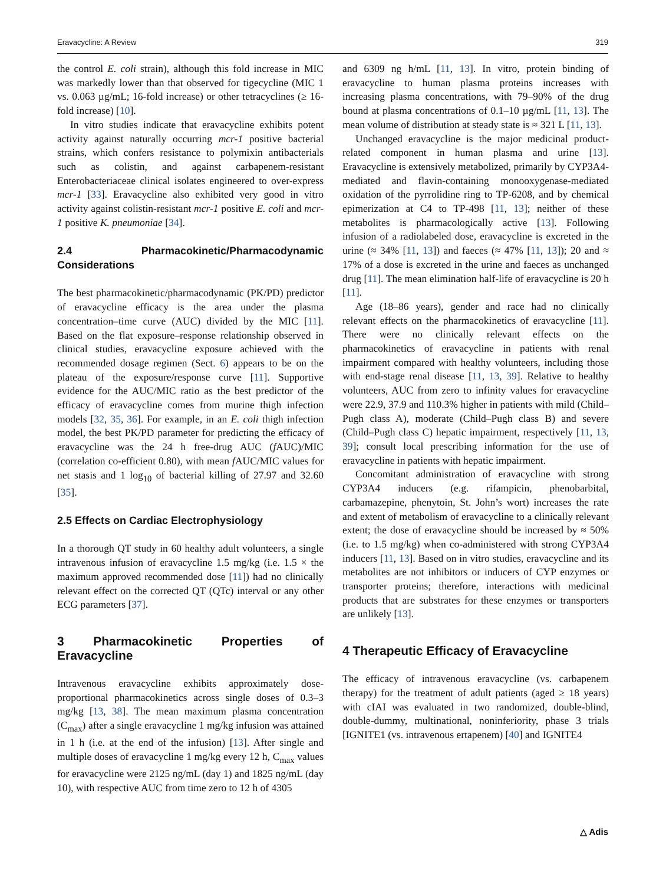Eravacycline: A Review 319
the control E. coli strain), although this fold increase in MIC was markedly lower than that observed for tigecycline (MIC 1 vs. 0.063 µg/mL; 16-fold increase) or other tetracyclines (≥ 16-fold increase) [10].
In vitro studies indicate that eravacycline exhibits potent activity against naturally occurring mcr-1 positive bacterial strains, which confers resistance to polymixin antibacterials such as colistin, and against carbapenem-resistant Enterobacteriaceae clinical isolates engineered to over-express mcr-1 [33]. Eravacycline also exhibited very good in vitro activity against colistin-resistant mcr-1 positive E. coli and mcr-1 positive K. pneumoniae [34].
2.4 Pharmacokinetic/Pharmacodynamic Considerations
The best pharmacokinetic/pharmacodynamic (PK/PD) predictor of eravacycline efficacy is the area under the plasma concentration–time curve (AUC) divided by the MIC [11]. Based on the flat exposure–response relationship observed in clinical studies, eravacycline exposure achieved with the recommended dosage regimen (Sect. 6) appears to be on the plateau of the exposure/response curve [11]. Supportive evidence for the AUC/MIC ratio as the best predictor of the efficacy of eravacycline comes from murine thigh infection models [32, 35, 36]. For example, in an E. coli thigh infection model, the best PK/PD parameter for predicting the efficacy of eravacycline was the 24 h free-drug AUC (f AUC)/MIC (correlation co-efficient 0.80), with mean f AUC/MIC values for net stasis and 1 log<sub>10</sub> of bacterial killing of 27.97 and 32.60 [35].
2.5 Effects on Cardiac Electrophysiology
In a thorough QT study in 60 healthy adult volunteers, a single intravenous infusion of eravacycline 1.5 mg/kg (i.e. 1.5 × the maximum approved recommended dose [11]) had no clinically relevant effect on the corrected QT (QTc) interval or any other ECG parameters [37].
3 Pharmacokinetic Properties of Eravacycline
Intravenous eravacycline exhibits approximately dose-proportional pharmacokinetics across single doses of 0.3–3 mg/kg [13, 38]. The mean maximum plasma concentration (C<sub>max</sub>) after a single eravacycline 1 mg/kg infusion was attained in 1 h (i.e. at the end of the infusion) [13]. After single and multiple doses of eravacycline 1 mg/kg every 12 h, C<sub>max</sub> values for eravacycline were 2125 ng/mL (day 1) and 1825 ng/mL (day 10), with respective AUC from time zero to 12 h of 4305
and 6309 ng h/mL [11, 13]. In vitro, protein binding of eravacycline to human plasma proteins increases with increasing plasma concentrations, with 79–90% of the drug bound at plasma concentrations of 0.1–10 µg/mL [11, 13]. The mean volume of distribution at steady state is ≈ 321 L [11, 13].
Unchanged eravacycline is the major medicinal product-related component in human plasma and urine [13]. Eravacycline is extensively metabolized, primarily by CYP3A4-mediated and flavin-containing monooxygenase-mediated oxidation of the pyrrolidine ring to TP-6208, and by chemical epimerization at C4 to TP-498 [11, 13]; neither of these metabolites is pharmacologically active [13]. Following infusion of a radiolabeled dose, eravacycline is excreted in the urine (≈ 34% [11, 13]) and faeces (≈ 47% [11, 13]); 20 and ≈ 17% of a dose is excreted in the urine and faeces as unchanged drug [11]. The mean elimination half-life of eravacycline is 20 h [11].
Age (18–86 years), gender and race had no clinically relevant effects on the pharmacokinetics of eravacycline [11]. There were no clinically relevant effects on the pharmacokinetics of eravacycline in patients with renal impairment compared with healthy volunteers, including those with end-stage renal disease [11, 13, 39]. Relative to healthy volunteers, AUC from zero to infinity values for eravacycline were 22.9, 37.9 and 110.3% higher in patients with mild (Child–Pugh class A), moderate (Child–Pugh class B) and severe (Child–Pugh class C) hepatic impairment, respectively [11, 13, 39]; consult local prescribing information for the use of eravacycline in patients with hepatic impairment.
Concomitant administration of eravacycline with strong CYP3A4 inducers (e.g. rifampicin, phenobarbital, carbamazepine, phenytoin, St. John’s wort) increases the rate and extent of metabolism of eravacycline to a clinically relevant extent; the dose of eravacycline should be increased by ≈ 50% (i.e. to 1.5 mg/kg) when co-administered with strong CYP3A4 inducers [11, 13]. Based on in vitro studies, eravacycline and its metabolites are not inhibitors or inducers of CYP enzymes or transporter proteins; therefore, interactions with medicinal products that are substrates for these enzymes or transporters are unlikely [13].
4 Therapeutic Efficacy of Eravacycline
The efficacy of intravenous eravacycline (vs. carbapenem therapy) for the treatment of adult patients (aged ≥ 18 years) with cIAI was evaluated in two randomized, double-blind, double-dummy, multinational, noninferiority, phase 3 trials [IGNITE1 (vs. intravenous ertapenem) [40] and IGNITE4
△ Adis